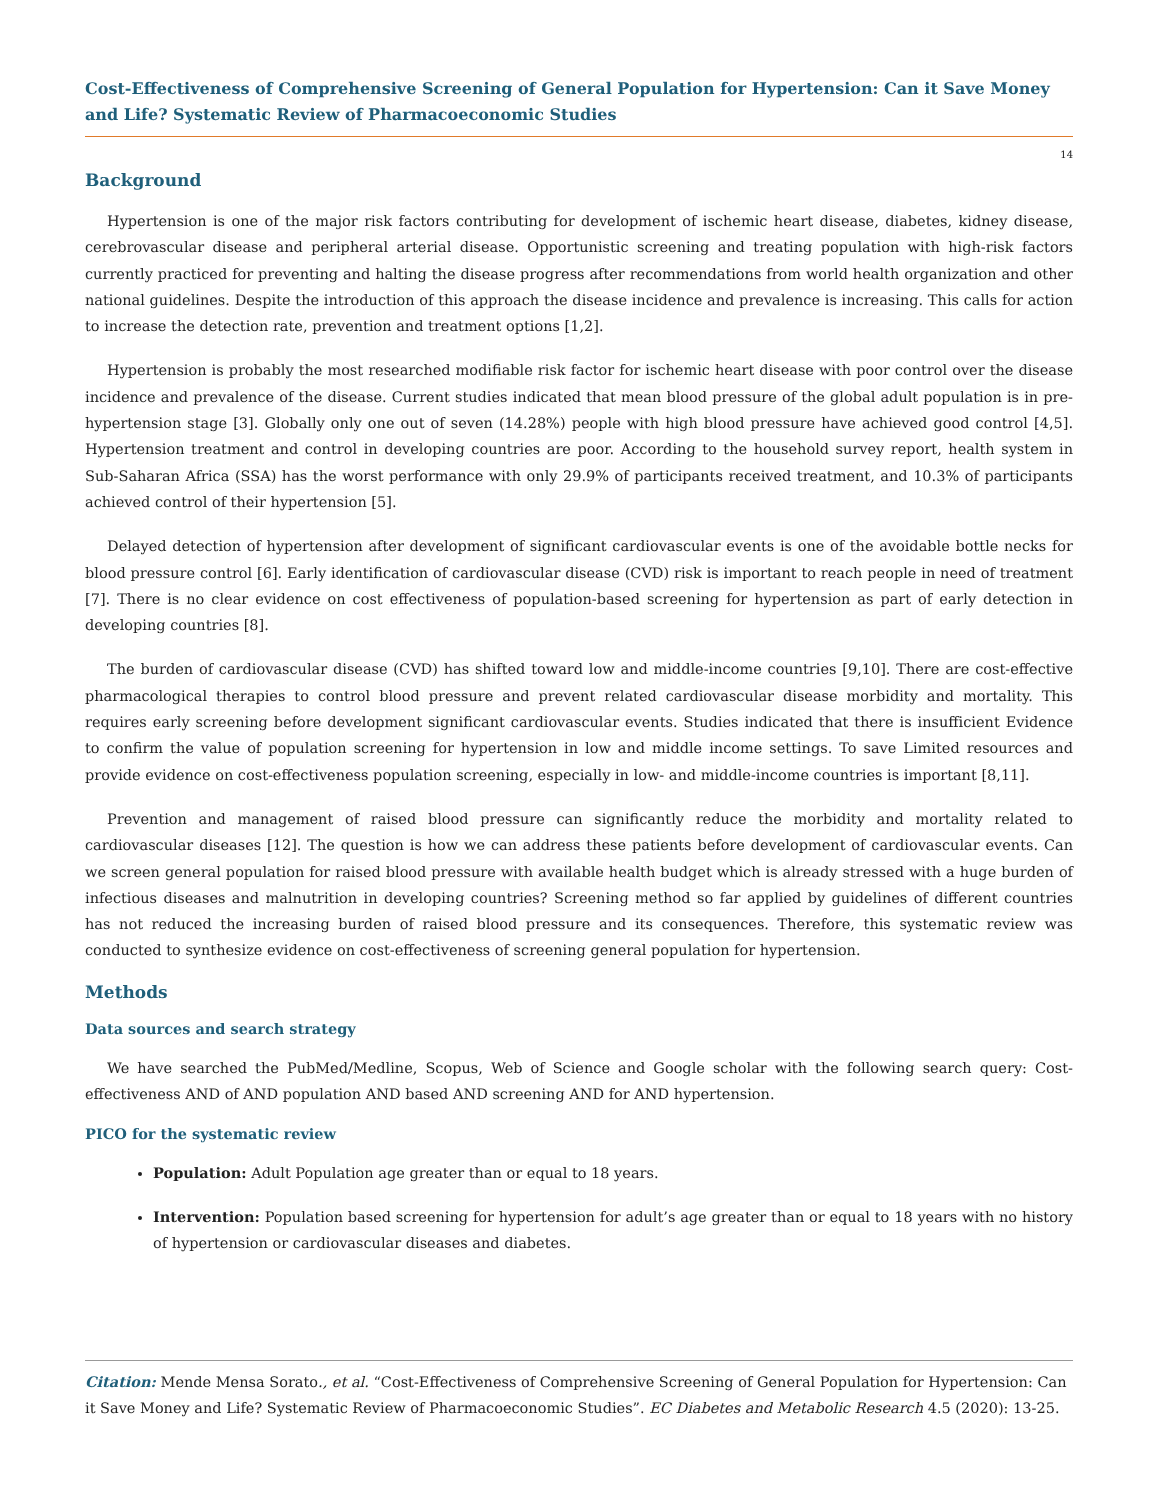Cost-Effectiveness of Comprehensive Screening of General Population for Hypertension: Can it Save Money and Life? Systematic Review of Pharmacoeconomic Studies
14
Background
Hypertension is one of the major risk factors contributing for development of ischemic heart disease, diabetes, kidney disease, cerebrovascular disease and peripheral arterial disease. Opportunistic screening and treating population with high-risk factors currently practiced for preventing and halting the disease progress after recommendations from world health organization and other national guidelines. Despite the introduction of this approach the disease incidence and prevalence is increasing. This calls for action to increase the detection rate, prevention and treatment options [1,2].
Hypertension is probably the most researched modifiable risk factor for ischemic heart disease with poor control over the disease incidence and prevalence of the disease. Current studies indicated that mean blood pressure of the global adult population is in pre-hypertension stage [3]. Globally only one out of seven (14.28%) people with high blood pressure have achieved good control [4,5]. Hypertension treatment and control in developing countries are poor. According to the household survey report, health system in Sub-Saharan Africa (SSA) has the worst performance with only 29.9% of participants received treatment, and 10.3% of participants achieved control of their hypertension [5].
Delayed detection of hypertension after development of significant cardiovascular events is one of the avoidable bottle necks for blood pressure control [6]. Early identification of cardiovascular disease (CVD) risk is important to reach people in need of treatment [7]. There is no clear evidence on cost effectiveness of population-based screening for hypertension as part of early detection in developing countries [8].
The burden of cardiovascular disease (CVD) has shifted toward low and middle-income countries [9,10]. There are cost-effective pharmacological therapies to control blood pressure and prevent related cardiovascular disease morbidity and mortality. This requires early screening before development significant cardiovascular events. Studies indicated that there is insufficient Evidence to confirm the value of population screening for hypertension in low and middle income settings. To save Limited resources and provide evidence on cost-effectiveness population screening, especially in low- and middle-income countries is important [8,11].
Prevention and management of raised blood pressure can significantly reduce the morbidity and mortality related to cardiovascular diseases [12]. The question is how we can address these patients before development of cardiovascular events. Can we screen general population for raised blood pressure with available health budget which is already stressed with a huge burden of infectious diseases and malnutrition in developing countries? Screening method so far applied by guidelines of different countries has not reduced the increasing burden of raised blood pressure and its consequences. Therefore, this systematic review was conducted to synthesize evidence on cost-effectiveness of screening general population for hypertension.
Methods
Data sources and search strategy
We have searched the PubMed/Medline, Scopus, Web of Science and Google scholar with the following search query: Cost-effectiveness AND of AND population AND based AND screening AND for AND hypertension.
PICO for the systematic review
Population: Adult Population age greater than or equal to 18 years.
Intervention: Population based screening for hypertension for adult’s age greater than or equal to 18 years with no history of hypertension or cardiovascular diseases and diabetes.
Citation: Mende Mensa Sorato., et al. “Cost-Effectiveness of Comprehensive Screening of General Population for Hypertension: Can it Save Money and Life? Systematic Review of Pharmacoeconomic Studies”. EC Diabetes and Metabolic Research 4.5 (2020): 13-25.